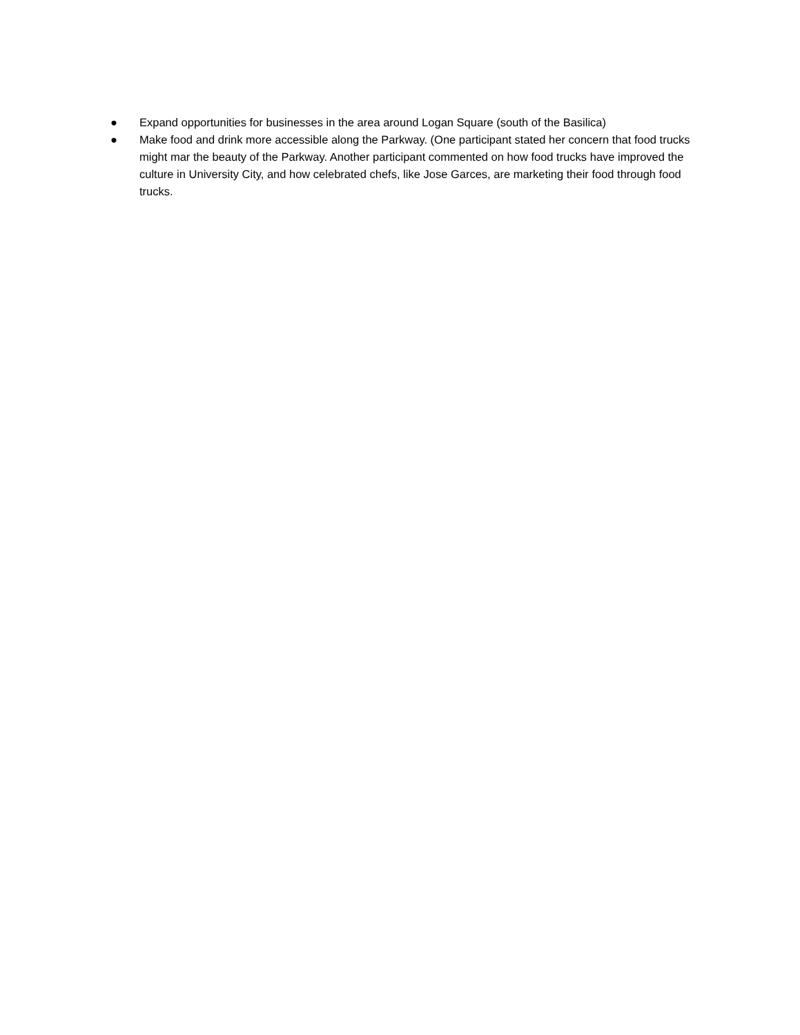● Expand opportunities for businesses in the area around Logan Square (south of the Basilica)
● Make food and drink more accessible along the Parkway. (One participant stated her concern that food trucks might mar the beauty of the Parkway. Another participant commented on how food trucks have improved the culture in University City, and how celebrated chefs, like Jose Garces, are marketing their food through food trucks.